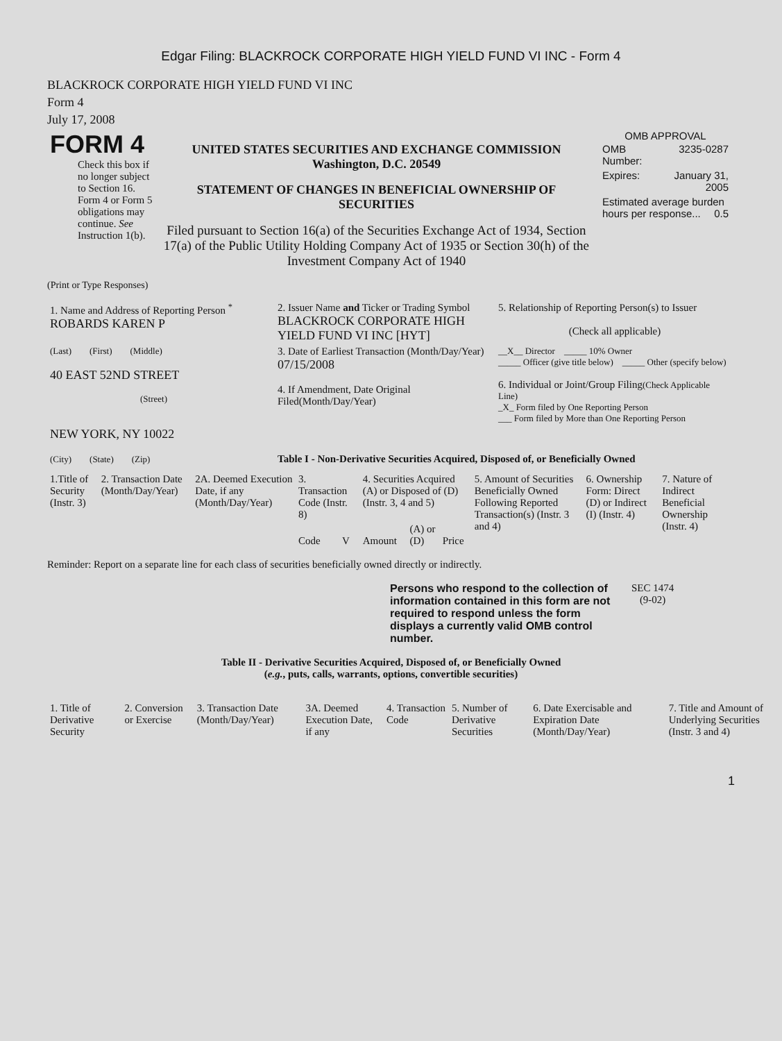Edgar Filing: BLACKROCK CORPORATE HIGH YIELD FUND VI INC - Form 4
BLACKROCK CORPORATE HIGH YIELD FUND VI INC
Form 4
July 17, 2008
| FORM 4 Check this box if no longer subject to Section 16. Form 4 or Form 5 obligations may continue. See Instruction 1(b). | UNITED STATES SECURITIES AND EXCHANGE COMMISSION Washington, D.C. 20549 STATEMENT OF CHANGES IN BENEFICIAL OWNERSHIP OF SECURITIES Filed pursuant to Section 16(a) of the Securities Exchange Act of 1934, Section 17(a) of the Public Utility Holding Company Act of 1935 or Section 30(h) of the Investment Company Act of 1940 | OMB APPROVAL / OMB Number: / 3235-0287 / / Expires: / January 31, 2005 / / Estimated average burden hours per response... 0.5 / / |
(Print or Type Responses)
| 1. Name and Address of Reporting Person <sup>*</sup> ROBARDS KAREN P | 2. Issuer Name and Ticker or Trading Symbol BLACKROCK CORPORATE HIGH YIELD FUND VI INC [HYT] | 5. Relationship of Reporting Person(s) to Issuer (Check all applicable) |
| (Last) (First) (Middle) 40 EAST 52ND STREET (Street) | 3. Date of Earliest Transaction (Month/Day/Year) 07/15/2008 4. If Amendment, Date Original Filed(Month/Day/Year) | __X__ Director _____ 10% Owner _____ Officer (give title below) _____ Other (specify below) 6. Individual or Joint/Group Filing (Check Applicable Line) _X_ Form filed by One Reporting Person ___ Form filed by More than One Reporting Person |
| NEW YORK, NY 10022 (City) (State) (Zip) | Table I - Non-Derivative Securities Acquired, Disposed of, or Beneficially Owned | |
| 1.Title of Security (Instr. 3) | 2. Transaction Date (Month/Day/Year) | 2A. Deemed Execution Date, if any (Month/Day/Year) | 3. Transaction Code (Instr. 8) | | 4. Securities Acquired (A) or Disposed of (D) (Instr. 3, 4 and 5) | | | 5. Amount of Securities Beneficially Owned Following Reported Transaction(s) (Instr. 3 and 4) | 6. Ownership Form: Direct (D) or Indirect (I) (Instr. 4) | 7. Nature of Indirect Beneficial Ownership (Instr. 4) |
| --- | --- | --- | --- | --- | --- | --- | --- | --- | --- | --- |
| | | | Code | V | Amount | (A) or (D) | Price | | | |
Reminder: Report on a separate line for each class of securities beneficially owned directly or indirectly.
| Persons who respond to the collection of information contained in this form are not required to respond unless the form displays a currently valid OMB control number. | SEC 1474 (9-02) |
Table II - Derivative Securities Acquired, Disposed of, or Beneficially Owned
(e.g., puts, calls, warrants, options, convertible securities)
| 1. Title of Derivative Security | 2. Conversion or Exercise | 3. Transaction Date (Month/Day/Year) | 3A. Deemed Execution Date, if any | 4. Transaction Code | 5. Number of Derivative Securities | 6. Date Exercisable and Expiration Date (Month/Day/Year) | 7. Title and Amount of Underlying Securities (Instr. 3 and 4) |
| --- | --- | --- | --- | --- | --- | --- | --- |
1